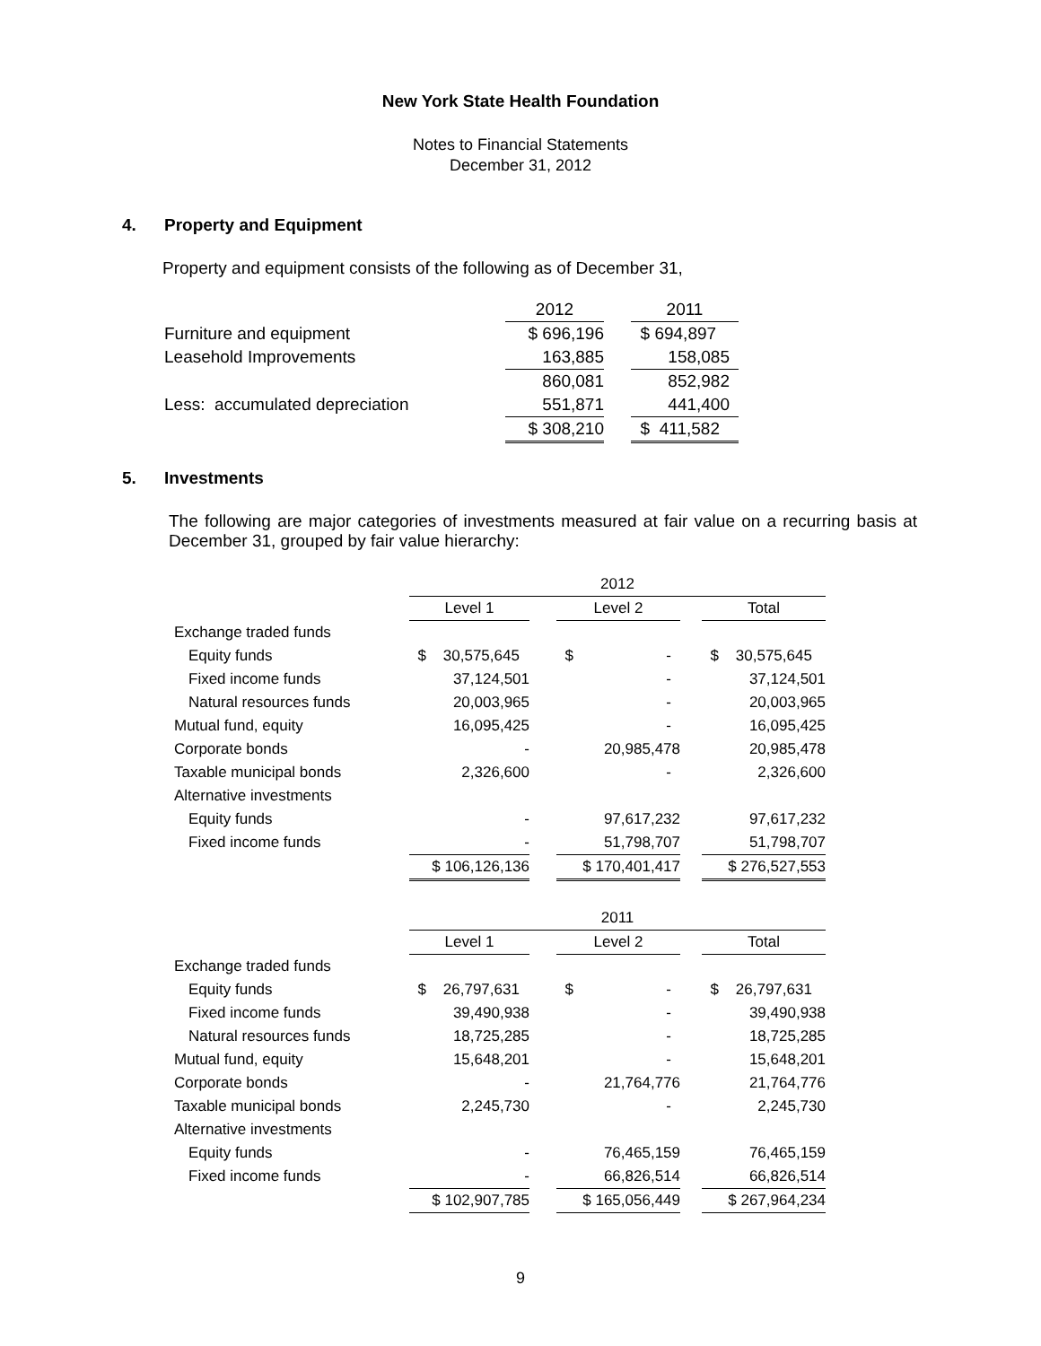New York State Health Foundation
Notes to Financial Statements
December 31, 2012
4. Property and Equipment
Property and equipment consists of the following as of December 31,
| | 2012 | | 2011 |
| Furniture and equipment | $ 696,196 | | $ 694,897 |
| Leasehold Improvements | 163,885 | | 158,085 |
| | 860,081 | | 852,982 |
| Less: accumulated depreciation | 551,871 | | 441,400 |
| | $ 308,210 | | $ 411,582 |
5. Investments
The following are major categories of investments measured at fair value on a recurring basis at December 31, grouped by fair value hierarchy:
| | 2012 | | | | |
| | Level 1 | | Level 2 | | Total |
| Exchange traded funds | | | | | |
| Equity funds | $ 30,575,645 | | $ - | | $ 30,575,645 |
| Fixed income funds | 37,124,501 | | - | | 37,124,501 |
| Natural resources funds | 20,003,965 | | - | | 20,003,965 |
| Mutual fund, equity | 16,095,425 | | - | | 16,095,425 |
| Corporate bonds | - | | 20,985,478 | | 20,985,478 |
| Taxable municipal bonds | 2,326,600 | | - | | 2,326,600 |
| Alternative investments | | | | | |
| Equity funds | - | | 97,617,232 | | 97,617,232 |
| Fixed income funds | - | | 51,798,707 | | 51,798,707 |
| | $ 106,126,136 | | $ 170,401,417 | | $ 276,527,553 |
| | 2011 | | | | |
| | Level 1 | | Level 2 | | Total |
| Exchange traded funds | | | | | |
| Equity funds | $ 26,797,631 | | $ - | | $ 26,797,631 |
| Fixed income funds | 39,490,938 | | - | | 39,490,938 |
| Natural resources funds | 18,725,285 | | - | | 18,725,285 |
| Mutual fund, equity | 15,648,201 | | - | | 15,648,201 |
| Corporate bonds | - | | 21,764,776 | | 21,764,776 |
| Taxable municipal bonds | 2,245,730 | | - | | 2,245,730 |
| Alternative investments | | | | | |
| Equity funds | - | | 76,465,159 | | 76,465,159 |
| Fixed income funds | - | | 66,826,514 | | 66,826,514 |
| | $ 102,907,785 | | $ 165,056,449 | | $ 267,964,234 |
9